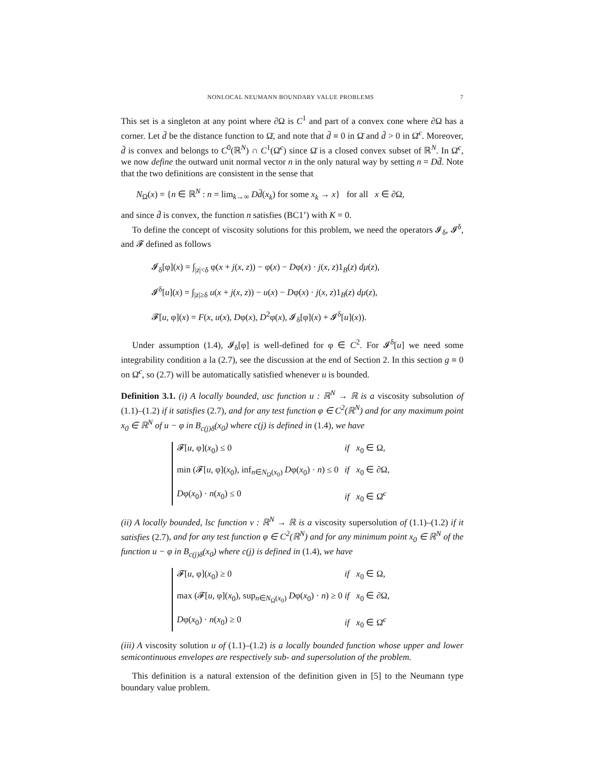NONLOCAL NEUMANN BOUNDARY VALUE PROBLEMS 7
This set is a singleton at any point where ∂Ω is C<sup>1</sup> and part of a convex cone where ∂Ω has a corner. Let d̄ be the distance function to Ω̄, and note that d̄ ≡ 0 in Ω̄ and d̄ > 0 in Ω̄<sup>c</sup>. Moreover, d̄ is convex and belongs to C<sup>0</sup>(ℝ<sup>N</sup>) ∩ C<sup>1</sup>(Ω̄<sup>c</sup>) since Ω̄ is a closed convex subset of ℝ<sup>N</sup>. In Ω̄<sup>c</sup>, we now define the outward unit normal vector n in the only natural way by setting n = Dd̄. Note that the two definitions are consistent in the sense that
N<sub>Ω</sub>(x) = {n ∈ ℝ<sup>N</sup> : n = lim<sub>k→∞</sub> Dd̄(x<sub>k</sub>) for some x<sub>k</sub> → x} for all x ∈ ∂Ω,
and since d̄ is convex, the function n satisfies (BC1’) with K = 0.
To define the concept of viscosity solutions for this problem, we need the operators 𝓘<sub>δ</sub>, 𝓘<sup>δ</sup>, and 𝓕 defined as follows
𝓘<sub>δ</sub>[φ](x) = ∫<sub>|z|<δ</sub> φ(x + j(x, z)) − φ(x) − Dφ(x) · j(x, z)1<sub>B</sub>(z) dμ(z),
𝓘<sup>δ</sup>[u](x) = ∫<sub>|z|≥δ</sub> u(x + j(x, z)) − u(x) − Dφ(x) · j(x, z)1<sub>B</sub>(z) dμ(z),
𝓕[u, φ](x) = F(x, u(x), Dφ(x), D<sup>2</sup>φ(x), 𝓘<sub>δ</sub>[φ](x) + 𝓘<sup>δ</sup>[u](x)).
Under assumption (1.4), 𝓘<sub>δ</sub>[φ] is well-defined for φ ∈ C<sup>2</sup>. For 𝓘<sup>δ</sup>[u] we need some integrability condition a la (2.7), see the discussion at the end of Section 2. In this section g ≡ 0 on Ω̄<sup>c</sup>, so (2.7) will be automatically satisfied whenever u is bounded.
Definition 3.1. (i) A locally bounded, usc function u : ℝ<sup>N</sup> → ℝ is a viscosity subsolution of (1.1)–(1.2) if it satisfies (2.7), and for any test function φ ∈ C<sup>2</sup>(ℝ<sup>N</sup>) and for any maximum point x<sub>0</sub> ∈ ℝ<sup>N</sup> of u − φ in B<sub>c(j)δ</sub>(x<sub>0</sub>) where c(j) is defined in (1.4), we have
𝓕[u, φ](x<sub>0</sub>) ≤ 0
if x<sub>0</sub> ∈ Ω,
min (𝓕[u, φ](x<sub>0</sub>), inf<sub>n∈N<sub>Ω</sub>(x<sub>0</sub>)</sub> Dφ(x<sub>0</sub>) · n) ≤ 0
if x<sub>0</sub> ∈ ∂Ω,
Dφ(x<sub>0</sub>) · n(x<sub>0</sub>) ≤ 0
if x<sub>0</sub> ∈ Ω̄<sup>c</sup>
(ii) A locally bounded, lsc function v : ℝ<sup>N</sup> → ℝ is a viscosity supersolution of (1.1)–(1.2) if it satisfies (2.7), and for any test function φ ∈ C<sup>2</sup>(ℝ<sup>N</sup>) and for any minimum point x<sub>0</sub> ∈ ℝ<sup>N</sup> of the function u − φ in B<sub>c(j)δ</sub>(x<sub>0</sub>) where c(j) is defined in (1.4), we have
𝓕[u, φ](x<sub>0</sub>) ≥ 0
if x<sub>0</sub> ∈ Ω,
max (𝓕[u, φ](x<sub>0</sub>), sup<sub>n∈N<sub>Ω</sub>(x<sub>0</sub>)</sub> Dφ(x<sub>0</sub>) · n) ≥ 0
if x<sub>0</sub> ∈ ∂Ω,
Dφ(x<sub>0</sub>) · n(x<sub>0</sub>) ≥ 0
if x<sub>0</sub> ∈ Ω̄<sup>c</sup>
(iii) A viscosity solution u of (1.1)–(1.2) is a locally bounded function whose upper and lower semicontinuous envelopes are respectively sub- and supersolution of the problem.
This definition is a natural extension of the definition given in [5] to the Neumann type boundary value problem.